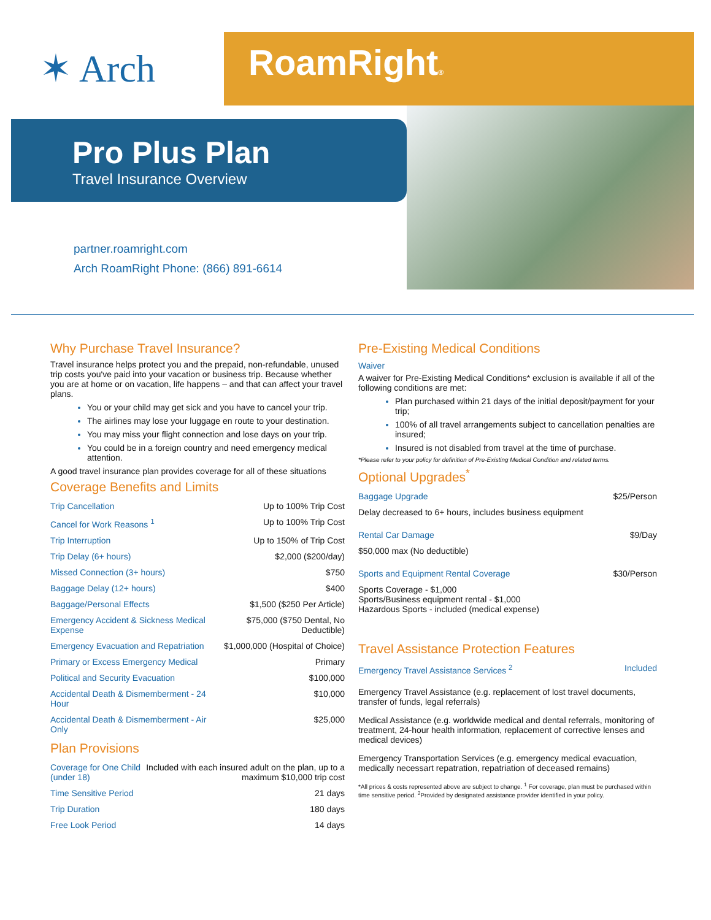✶ Arch
RoamRight®
Pro Plus Plan
Travel Insurance Overview
partner.roamright.com
Arch RoamRight Phone: (866) 891-6614
Why Purchase Travel Insurance?
Travel insurance helps protect you and the prepaid, non-refundable, unused trip costs you've paid into your vacation or business trip. Because whether you are at home or on vacation, life happens – and that can affect your travel plans.
You or your child may get sick and you have to cancel your trip.
The airlines may lose your luggage en route to your destination.
You may miss your flight connection and lose days on your trip.
You could be in a foreign country and need emergency medical attention.
A good travel insurance plan provides coverage for all of these situations
Coverage Benefits and Limits
| Trip Cancellation | Up to 100% Trip Cost |
| Cancel for Work Reasons <sup>1</sup> | Up to 100% Trip Cost |
| Trip Interruption | Up to 150% of Trip Cost |
| Trip Delay (6+ hours) | $2,000 ($200/day) |
| Missed Connection (3+ hours) | $750 |
| Baggage Delay (12+ hours) | $400 |
| Baggage/Personal Effects | $1,500 ($250 Per Article) |
| Emergency Accident & Sickness Medical Expense | $75,000 ($750 Dental, No Deductible) |
| Emergency Evacuation and Repatriation | $1,000,000 (Hospital of Choice) |
| Primary or Excess Emergency Medical | Primary |
| Political and Security Evacuation | $100,000 |
| Accidental Death & Dismemberment - 24 Hour | $10,000 |
| Accidental Death & Dismemberment - Air Only | $25,000 |
Plan Provisions
| Coverage for One Child (under 18) | Included with each insured adult on the plan, up to a maximum $10,000 trip cost |
| Time Sensitive Period | 21 days |
| Trip Duration | 180 days |
| Free Look Period | 14 days |
Pre-Existing Medical Conditions
Waiver
A waiver for Pre-Existing Medical Conditions* exclusion is available if all of the following conditions are met:
Plan purchased within 21 days of the initial deposit/payment for your trip;
100% of all travel arrangements subject to cancellation penalties are insured;
Insured is not disabled from travel at the time of purchase.
*Please refer to your policy for definition of Pre-Existing Medical Condition and related terms.
Optional Upgrades<sup>*</sup>
| Baggage Upgrade | $25/Person |
| Delay decreased to 6+ hours, includes business equipment | |
| Rental Car Damage | $9/Day |
| $50,000 max (No deductible) | |
| Sports and Equipment Rental Coverage | $30/Person |
| Sports Coverage - $1,000 Sports/Business equipment rental - $1,000 Hazardous Sports - included (medical expense) | |
Travel Assistance Protection Features
| Emergency Travel Assistance Services <sup>2</sup> | Included |
Emergency Travel Assistance (e.g. replacement of lost travel documents, transfer of funds, legal referrals)
Medical Assistance (e.g. worldwide medical and dental referrals, monitoring of treatment, 24-hour health information, replacement of corrective lenses and medical devices)
Emergency Transportation Services (e.g. emergency medical evacuation, medically necessart repatration, repatriation of deceased remains)
*All prices & costs represented above are subject to change. <sup>1</sup> For coverage, plan must be purchased within time sensitive period. <sup>2</sup>Provided by designated assistance provider identified in your policy.